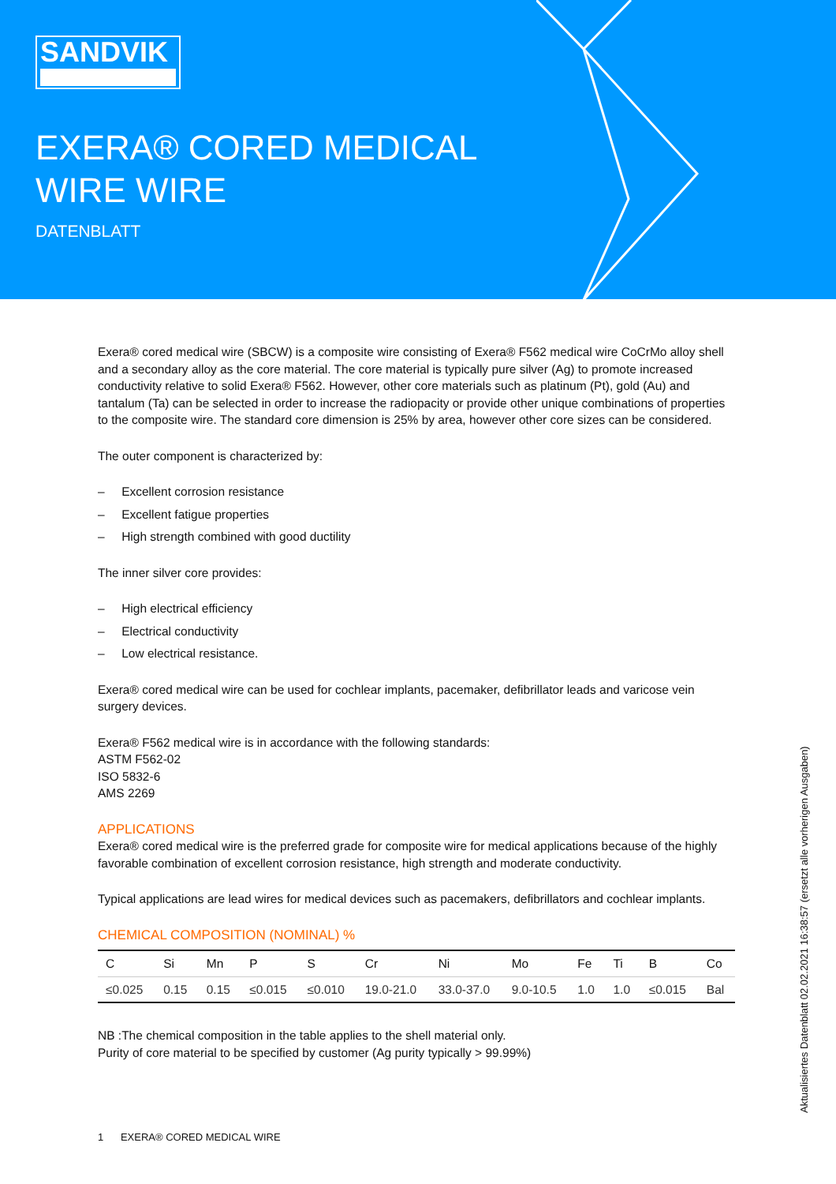SANDVIK
EXERA® CORED MEDICAL WIRE WIRE
DATENBLATT
Exera® cored medical wire (SBCW) is a composite wire consisting of Exera® F562 medical wire CoCrMo alloy shell and a secondary alloy as the core material. The core material is typically pure silver (Ag) to promote increased conductivity relative to solid Exera® F562. However, other core materials such as platinum (Pt), gold (Au) and tantalum (Ta) can be selected in order to increase the radiopacity or provide other unique combinations of properties to the composite wire. The standard core dimension is 25% by area, however other core sizes can be considered.
The outer component is characterized by:
– Excellent corrosion resistance
– Excellent fatigue properties
– High strength combined with good ductility
The inner silver core provides:
– High electrical efficiency
– Electrical conductivity
– Low electrical resistance.
Exera® cored medical wire can be used for cochlear implants, pacemaker, defibrillator leads and varicose vein surgery devices.
Exera® F562 medical wire is in accordance with the following standards:
ASTM F562-02
ISO 5832-6
AMS 2269
APPLICATIONS
Exera® cored medical wire is the preferred grade for composite wire for medical applications because of the highly favorable combination of excellent corrosion resistance, high strength and moderate conductivity.
Typical applications are lead wires for medical devices such as pacemakers, defibrillators and cochlear implants.
CHEMICAL COMPOSITION (NOMINAL) %
| C | Si | Mn | P | S | Cr | Ni | Mo | Fe | Ti | B | Co |
| --- | --- | --- | --- | --- | --- | --- | --- | --- | --- | --- | --- |
| ≤0.025 | 0.15 | 0.15 | ≤0.015 | ≤0.010 | 19.0-21.0 | 33.0-37.0 | 9.0-10.5 | 1.0 | 1.0 | ≤0.015 | Bal |
NB :The chemical composition in the table applies to the shell material only.
Purity of core material to be specified by customer (Ag purity typically > 99.99%)
1 EXERA® CORED MEDICAL WIRE
Aktualisiertes Datenblatt 02.02.2021 16:38:57 (ersetzt alle vorherigen Ausgaben)